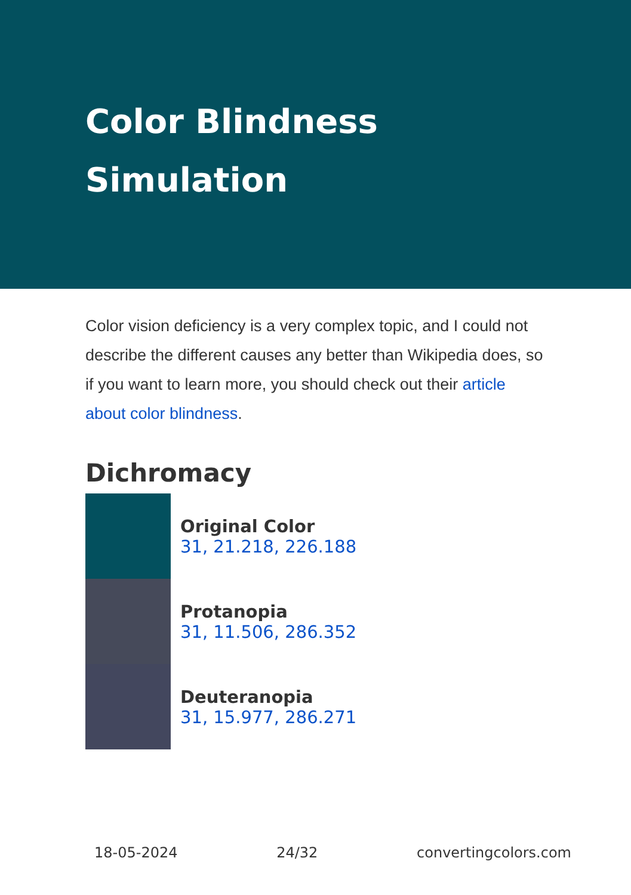Color Blindness
Simulation
Color vision deficiency is a very complex topic, and I could not describe the different causes any better than Wikipedia does, so if you want to learn more, you should check out their article about color blindness.
Dichromacy
Original Color
31, 21.218, 226.188
Protanopia
31, 11.506, 286.352
Deuteranopia
31, 15.977, 286.271
18-05-2024 24/32 convertingcolors.com